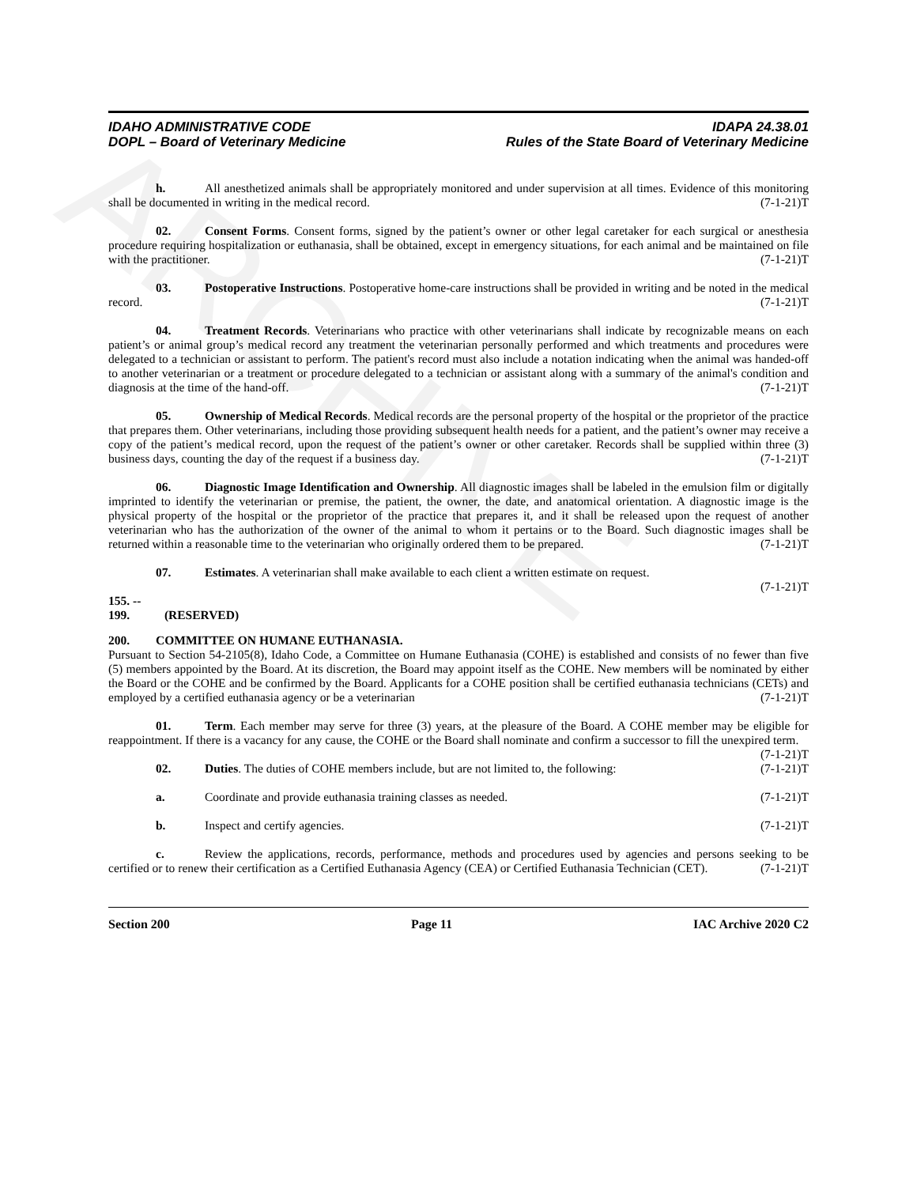ARCHIVE
IDAHO ADMINISTRATIVE CODE
DOPL – Board of Veterinary Medicine
IDAPA 24.38.01
Rules of the State Board of Veterinary Medicine
h. All anesthetized animals shall be appropriately monitored and under supervision at all times. Evidence of this monitoring shall be documented in writing in the medical record. (7-1-21)T
02. Consent Forms. Consent forms, signed by the patient’s owner or other legal caretaker for each surgical or anesthesia procedure requiring hospitalization or euthanasia, shall be obtained, except in emergency situations, for each animal and be maintained on file with the practitioner. (7-1-21)T
03. Postoperative Instructions. Postoperative home-care instructions shall be provided in writing and be noted in the medical record. (7-1-21)T
04. Treatment Records. Veterinarians who practice with other veterinarians shall indicate by recognizable means on each patient’s or animal group’s medical record any treatment the veterinarian personally performed and which treatments and procedures were delegated to a technician or assistant to perform. The patient's record must also include a notation indicating when the animal was handed-off to another veterinarian or a treatment or procedure delegated to a technician or assistant along with a summary of the animal's condition and diagnosis at the time of the hand-off. (7-1-21)T
05. Ownership of Medical Records. Medical records are the personal property of the hospital or the proprietor of the practice that prepares them. Other veterinarians, including those providing subsequent health needs for a patient, and the patient’s owner may receive a copy of the patient’s medical record, upon the request of the patient’s owner or other caretaker. Records shall be supplied within three (3) business days, counting the day of the request if a business day. (7-1-21)T
06. Diagnostic Image Identification and Ownership. All diagnostic images shall be labeled in the emulsion film or digitally imprinted to identify the veterinarian or premise, the patient, the owner, the date, and anatomical orientation. A diagnostic image is the physical property of the hospital or the proprietor of the practice that prepares it, and it shall be released upon the request of another veterinarian who has the authorization of the owner of the animal to whom it pertains or to the Board. Such diagnostic images shall be returned within a reasonable time to the veterinarian who originally ordered them to be prepared. (7-1-21)T
07. Estimates. A veterinarian shall make available to each client a written estimate on request.
(7-1-21)T
155. -- 199. (RESERVED)
200. COMMITTEE ON HUMANE EUTHANASIA.
Pursuant to Section 54-2105(8), Idaho Code, a Committee on Humane Euthanasia (COHE) is established and consists of no fewer than five (5) members appointed by the Board. At its discretion, the Board may appoint itself as the COHE. New members will be nominated by either the Board or the COHE and be confirmed by the Board. Applicants for a COHE position shall be certified euthanasia technicians (CETs) and employed by a certified euthanasia agency or be a veterinarian (7-1-21)T
01. Term. Each member may serve for three (3) years, at the pleasure of the Board. A COHE member may be eligible for reappointment. If there is a vacancy for any cause, the COHE or the Board shall nominate and confirm a successor to fill the unexpired term. (7-1-21)T
02. Duties. The duties of COHE members include, but are not limited to, the following: (7-1-21)T
a. Coordinate and provide euthanasia training classes as needed. (7-1-21)T
b. Inspect and certify agencies. (7-1-21)T
c. Review the applications, records, performance, methods and procedures used by agencies and persons seeking to be certified or to renew their certification as a Certified Euthanasia Agency (CEA) or Certified Euthanasia Technician (CET). (7-1-21)T
Section 200 Page 11 IAC Archive 2020 C2